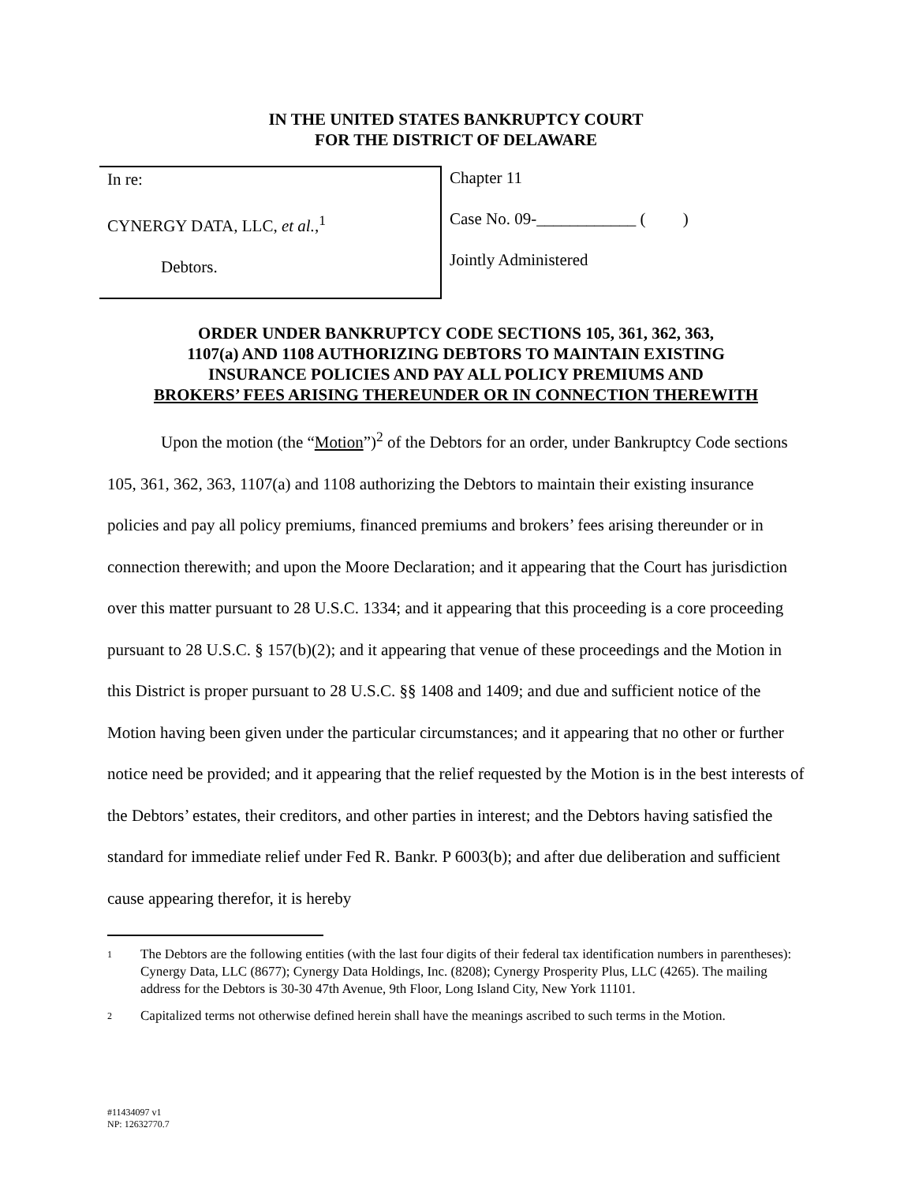IN THE UNITED STATES BANKRUPTCY COURT
FOR THE DISTRICT OF DELAWARE
In re:
CYNERGY DATA, LLC, et al.,<sup>1</sup>
Debtors.
Chapter 11
Case No. 09-____________ ( )
Jointly Administered
ORDER UNDER BANKRUPTCY CODE SECTIONS 105, 361, 362, 363,
1107(a) AND 1108 AUTHORIZING DEBTORS TO MAINTAIN EXISTING
INSURANCE POLICIES AND PAY ALL POLICY PREMIUMS AND
BROKERS’ FEES ARISING THEREUNDER OR IN CONNECTION THEREWITH
Upon the motion (the “Motion”)<sup>2</sup> of the Debtors for an order, under Bankruptcy Code sections 105, 361, 362, 363, 1107(a) and 1108 authorizing the Debtors to maintain their existing insurance policies and pay all policy premiums, financed premiums and brokers’ fees arising thereunder or in connection therewith; and upon the Moore Declaration; and it appearing that the Court has jurisdiction over this matter pursuant to 28 U.S.C. 1334; and it appearing that this proceeding is a core proceeding pursuant to 28 U.S.C. § 157(b)(2); and it appearing that venue of these proceedings and the Motion in this District is proper pursuant to 28 U.S.C. §§ 1408 and 1409; and due and sufficient notice of the Motion having been given under the particular circumstances; and it appearing that no other or further notice need be provided; and it appearing that the relief requested by the Motion is in the best interests of the Debtors’ estates, their creditors, and other parties in interest; and the Debtors having satisfied the standard for immediate relief under Fed R. Bankr. P 6003(b); and after due deliberation and sufficient cause appearing therefor, it is hereby
1 The Debtors are the following entities (with the last four digits of their federal tax identification numbers in parentheses): Cynergy Data, LLC (8677); Cynergy Data Holdings, Inc. (8208); Cynergy Prosperity Plus, LLC (4265). The mailing address for the Debtors is 30-30 47th Avenue, 9th Floor, Long Island City, New York 11101.
2 Capitalized terms not otherwise defined herein shall have the meanings ascribed to such terms in the Motion.
#11434097 v1
NP: 12632770.7